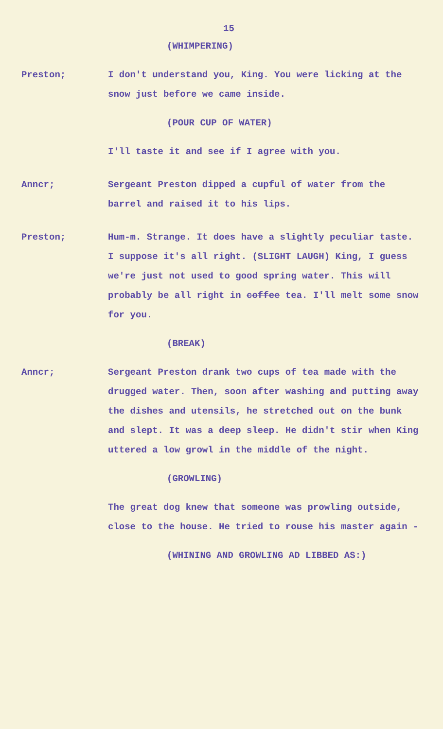15
(WHIMPERING)
Preston; I don't understand you, King. You were licking at the snow just before we came inside.
(POUR CUP OF WATER)
I'll taste it and see if I agree with you.
Anncr; Sergeant Preston dipped a cupful of water from the barrel and raised it to his lips.
Preston; Hum-m. Strange. It does have a slightly peculiar taste. I suppose it's all right. (SLIGHT LAUGH) King, I guess we're just not used to good spring water. This will probably be all right in coffee tea. I'll melt some snow for you.
(BREAK)
Anncr; Sergeant Preston drank two cups of tea made with the drugged water. Then, soon after washing and putting away the dishes and utensils, he stretched out on the bunk and slept. It was a deep sleep. He didn't stir when King uttered a low growl in the middle of the night.
(GROWLING)
The great dog knew that someone was prowling outside, close to the house. He tried to rouse his master again -
(WHINING AND GROWLING AD LIBBED AS:)